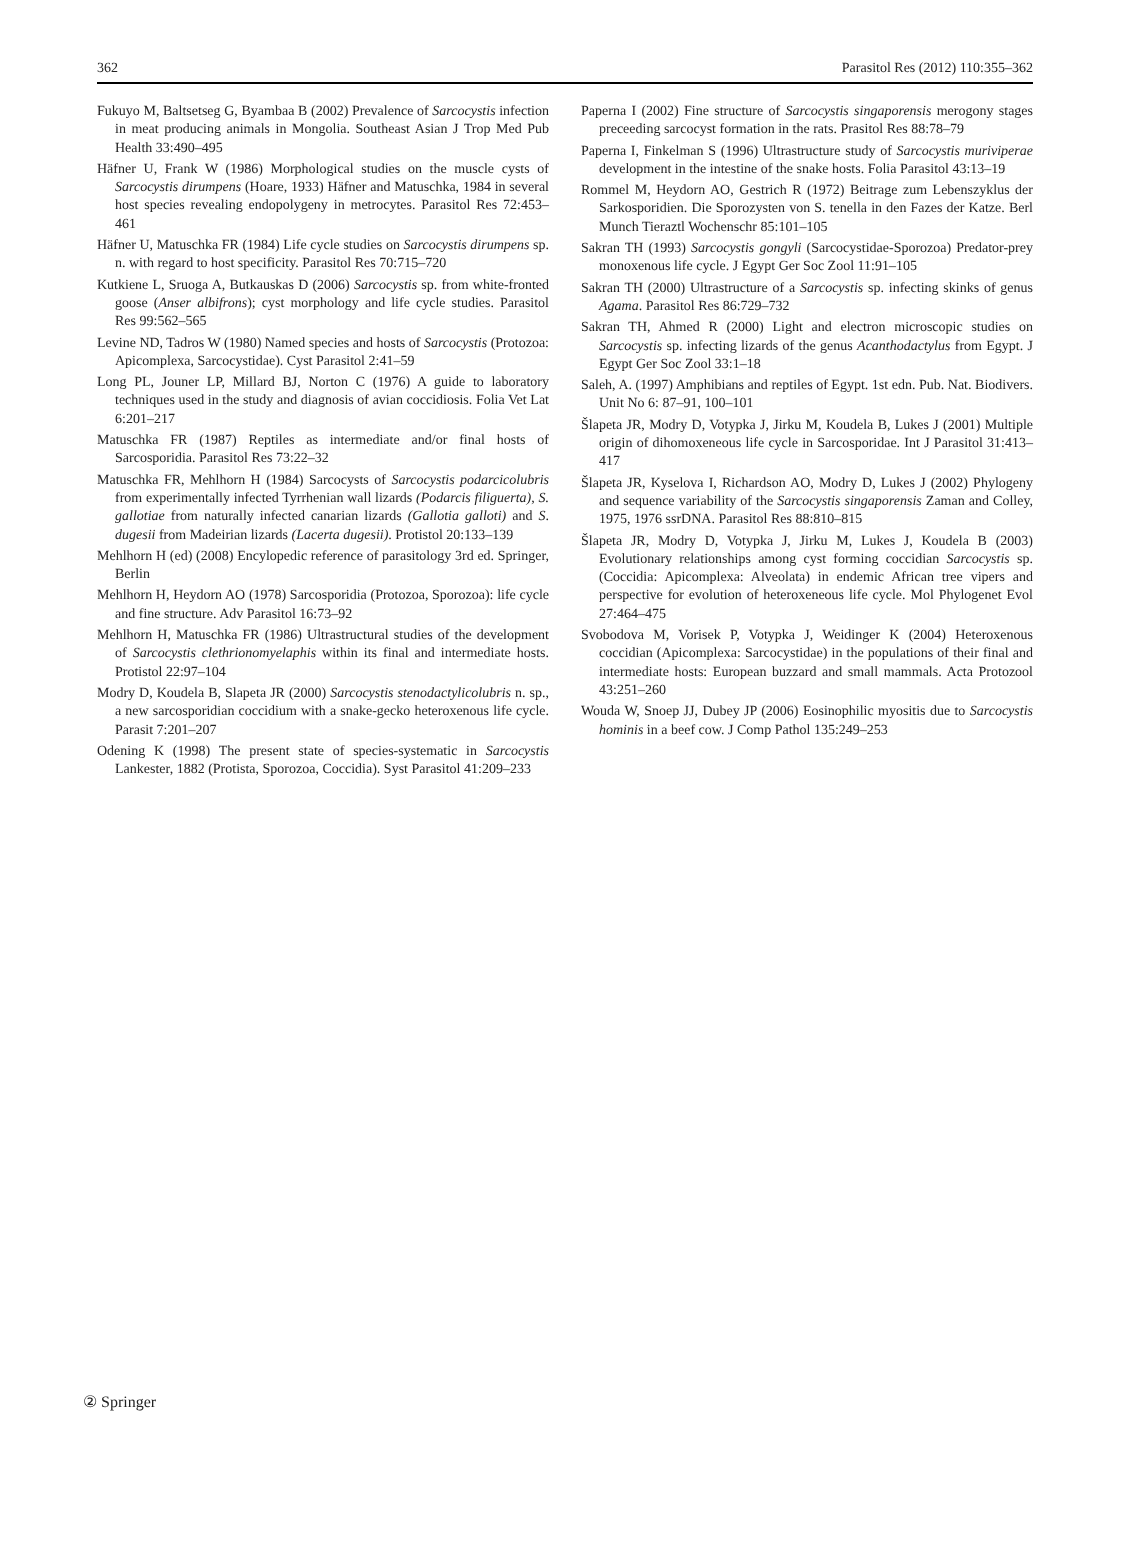362 Parasitol Res (2012) 110:355–362
Fukuyo M, Baltsetseg G, Byambaa B (2002) Prevalence of Sarcocystis infection in meat producing animals in Mongolia. Southeast Asian J Trop Med Pub Health 33:490–495
Häfner U, Frank W (1986) Morphological studies on the muscle cysts of Sarcocystis dirumpens (Hoare, 1933) Häfner and Matuschka, 1984 in several host species revealing endopolygeny in metrocytes. Parasitol Res 72:453–461
Häfner U, Matuschka FR (1984) Life cycle studies on Sarcocystis dirumpens sp. n. with regard to host specificity. Parasitol Res 70:715–720
Kutkiene L, Sruoga A, Butkauskas D (2006) Sarcocystis sp. from white-fronted goose (Anser albifrons); cyst morphology and life cycle studies. Parasitol Res 99:562–565
Levine ND, Tadros W (1980) Named species and hosts of Sarcocystis (Protozoa: Apicomplexa, Sarcocystidae). Cyst Parasitol 2:41–59
Long PL, Jouner LP, Millard BJ, Norton C (1976) A guide to laboratory techniques used in the study and diagnosis of avian coccidiosis. Folia Vet Lat 6:201–217
Matuschka FR (1987) Reptiles as intermediate and/or final hosts of Sarcosporidia. Parasitol Res 73:22–32
Matuschka FR, Mehlhorn H (1984) Sarcocysts of Sarcocystis podarcicolubris from experimentally infected Tyrrhenian wall lizards (Podarcis filiguerta), S. gallotiae from naturally infected canarian lizards (Gallotia galloti) and S. dugesii from Madeirian lizards (Lacerta dugesii). Protistol 20:133–139
Mehlhorn H (ed) (2008) Encylopedic reference of parasitology 3rd ed. Springer, Berlin
Mehlhorn H, Heydorn AO (1978) Sarcosporidia (Protozoa, Sporozoa): life cycle and fine structure. Adv Parasitol 16:73–92
Mehlhorn H, Matuschka FR (1986) Ultrastructural studies of the development of Sarcocystis clethrionomyelaphis within its final and intermediate hosts. Protistol 22:97–104
Modry D, Koudela B, Slapeta JR (2000) Sarcocystis stenodactylicolubris n. sp., a new sarcosporidian coccidium with a snake-gecko heteroxenous life cycle. Parasit 7:201–207
Odening K (1998) The present state of species-systematic in Sarcocystis Lankester, 1882 (Protista, Sporozoa, Coccidia). Syst Parasitol 41:209–233
Paperna I (2002) Fine structure of Sarcocystis singaporensis merogony stages preceeding sarcocyst formation in the rats. Prasitol Res 88:78–79
Paperna I, Finkelman S (1996) Ultrastructure study of Sarcocystis muriviperae development in the intestine of the snake hosts. Folia Parasitol 43:13–19
Rommel M, Heydorn AO, Gestrich R (1972) Beitrage zum Lebenszyklus der Sarkosporidien. Die Sporozysten von S. tenella in den Fazes der Katze. Berl Munch Tieraztl Wochenschr 85:101–105
Sakran TH (1993) Sarcocystis gongyli (Sarcocystidae-Sporozoa) Predator-prey monoxenous life cycle. J Egypt Ger Soc Zool 11:91–105
Sakran TH (2000) Ultrastructure of a Sarcocystis sp. infecting skinks of genus Agama. Parasitol Res 86:729–732
Sakran TH, Ahmed R (2000) Light and electron microscopic studies on Sarcocystis sp. infecting lizards of the genus Acanthodactylus from Egypt. J Egypt Ger Soc Zool 33:1–18
Saleh, A. (1997) Amphibians and reptiles of Egypt. 1st edn. Pub. Nat. Biodivers. Unit No 6: 87–91, 100–101
Šlapeta JR, Modry D, Votypka J, Jirku M, Koudela B, Lukes J (2001) Multiple origin of dihomoxeneous life cycle in Sarcosporidae. Int J Parasitol 31:413–417
Šlapeta JR, Kyselova I, Richardson AO, Modry D, Lukes J (2002) Phylogeny and sequence variability of the Sarcocystis singaporensis Zaman and Colley, 1975, 1976 ssrDNA. Parasitol Res 88:810–815
Šlapeta JR, Modry D, Votypka J, Jirku M, Lukes J, Koudela B (2003) Evolutionary relationships among cyst forming coccidian Sarcocystis sp. (Coccidia: Apicomplexa: Alveolata) in endemic African tree vipers and perspective for evolution of heteroxeneous life cycle. Mol Phylogenet Evol 27:464–475
Svobodova M, Vorisek P, Votypka J, Weidinger K (2004) Heteroxenous coccidian (Apicomplexa: Sarcocystidae) in the populations of their final and intermediate hosts: European buzzard and small mammals. Acta Protozool 43:251–260
Wouda W, Snoep JJ, Dubey JP (2006) Eosinophilic myositis due to Sarcocystis hominis in a beef cow. J Comp Pathol 135:249–253
② Springer